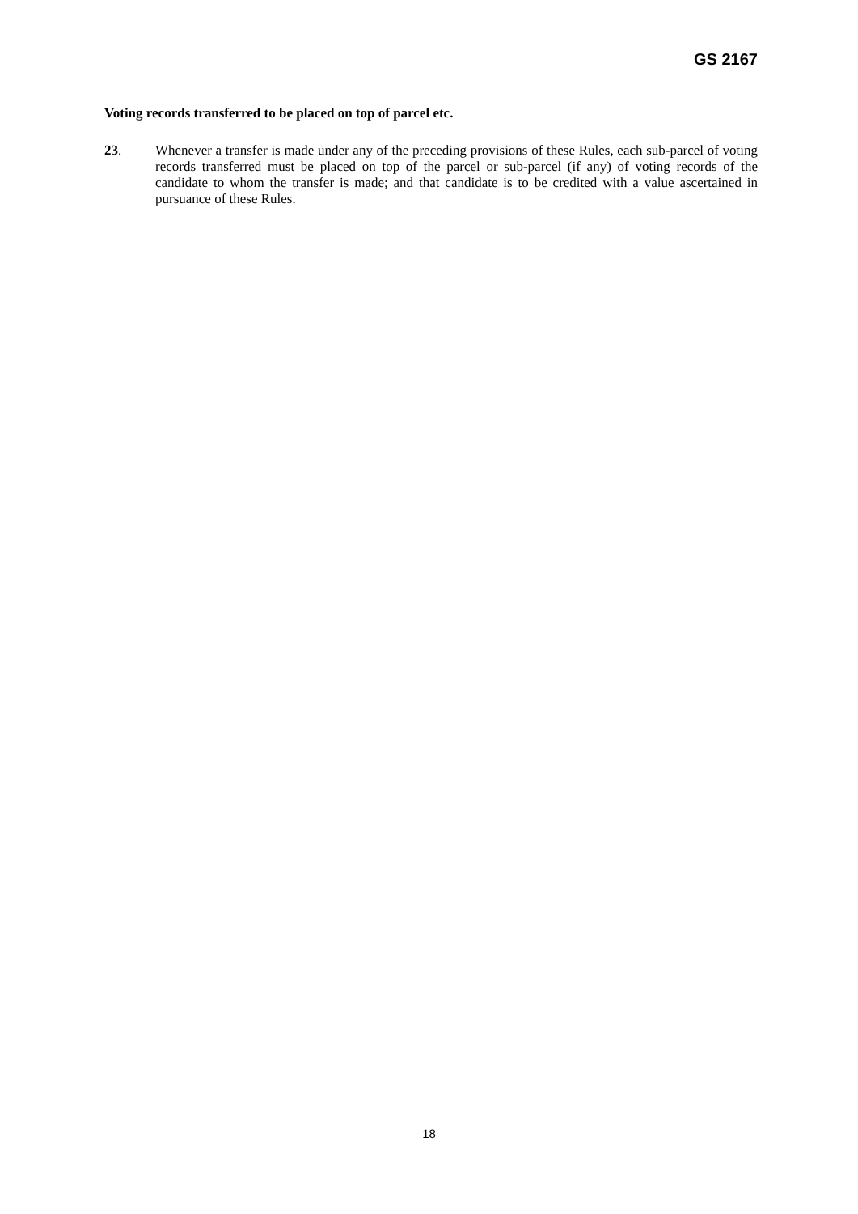GS 2167
Voting records transferred to be placed on top of parcel etc.
23. Whenever a transfer is made under any of the preceding provisions of these Rules, each sub-parcel of voting records transferred must be placed on top of the parcel or sub-parcel (if any) of voting records of the candidate to whom the transfer is made; and that candidate is to be credited with a value ascertained in pursuance of these Rules.
18